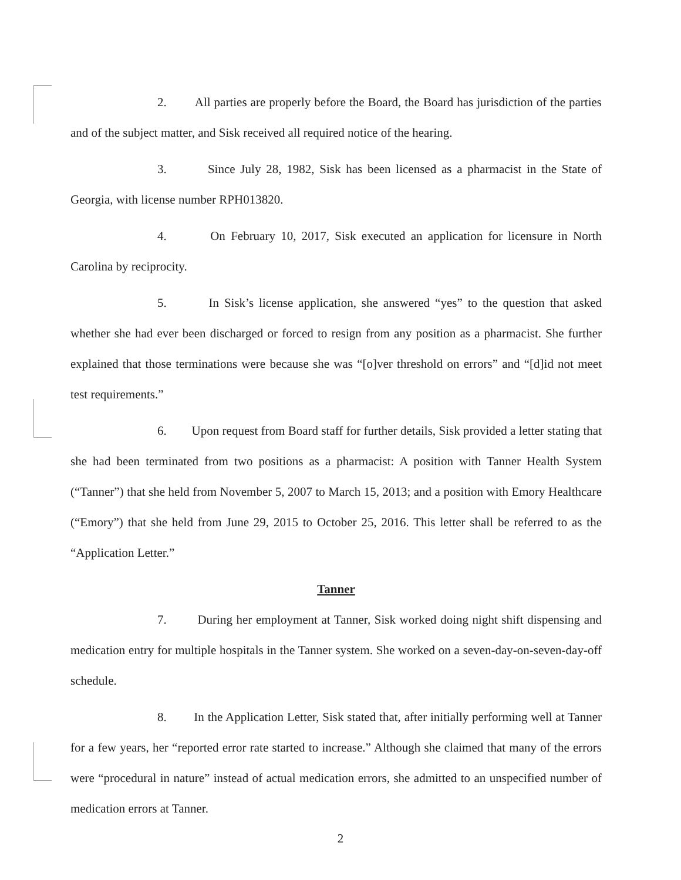2. All parties are properly before the Board, the Board has jurisdiction of the parties and of the subject matter, and Sisk received all required notice of the hearing.
3. Since July 28, 1982, Sisk has been licensed as a pharmacist in the State of Georgia, with license number RPH013820.
4. On February 10, 2017, Sisk executed an application for licensure in North Carolina by reciprocity.
5. In Sisk’s license application, she answered “yes” to the question that asked whether she had ever been discharged or forced to resign from any position as a pharmacist. She further explained that those terminations were because she was “[o]ver threshold on errors” and “[d]id not meet test requirements.”
6. Upon request from Board staff for further details, Sisk provided a letter stating that she had been terminated from two positions as a pharmacist: A position with Tanner Health System (“Tanner”) that she held from November 5, 2007 to March 15, 2013; and a position with Emory Healthcare (“Emory”) that she held from June 29, 2015 to October 25, 2016. This letter shall be referred to as the “Application Letter.”
Tanner
7. During her employment at Tanner, Sisk worked doing night shift dispensing and medication entry for multiple hospitals in the Tanner system. She worked on a seven-day-on-seven-day-off schedule.
8. In the Application Letter, Sisk stated that, after initially performing well at Tanner for a few years, her “reported error rate started to increase.” Although she claimed that many of the errors were “procedural in nature” instead of actual medication errors, she admitted to an unspecified number of medication errors at Tanner.
2